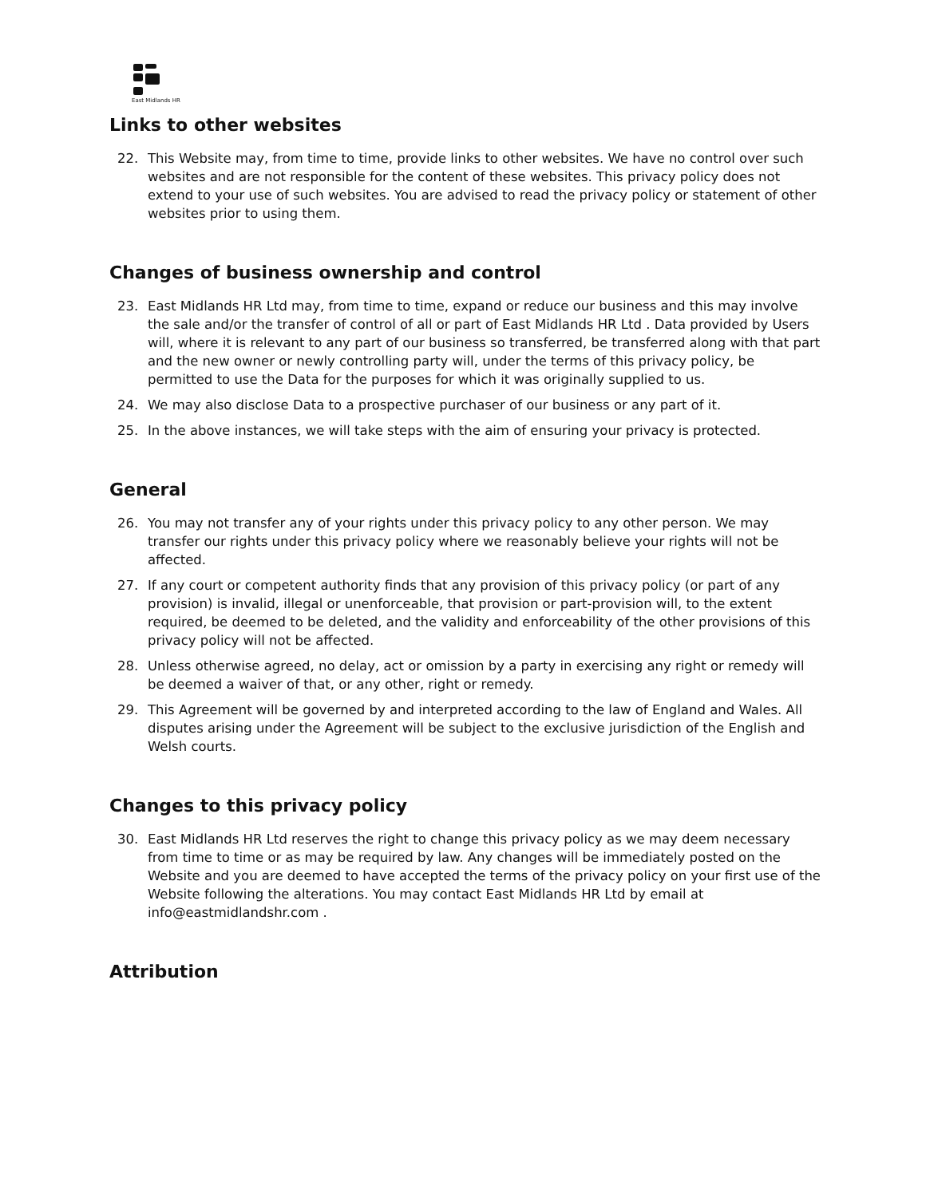East Midlands HR
Links to other websites
22. This Website may, from time to time, provide links to other websites. We have no control over such websites and are not responsible for the content of these websites. This privacy policy does not extend to your use of such websites. You are advised to read the privacy policy or statement of other websites prior to using them.
Changes of business ownership and control
23. East Midlands HR Ltd may, from time to time, expand or reduce our business and this may involve the sale and/or the transfer of control of all or part of East Midlands HR Ltd . Data provided by Users will, where it is relevant to any part of our business so transferred, be transferred along with that part and the new owner or newly controlling party will, under the terms of this privacy policy, be permitted to use the Data for the purposes for which it was originally supplied to us.
24. We may also disclose Data to a prospective purchaser of our business or any part of it.
25. In the above instances, we will take steps with the aim of ensuring your privacy is protected.
General
26. You may not transfer any of your rights under this privacy policy to any other person. We may transfer our rights under this privacy policy where we reasonably believe your rights will not be affected.
27. If any court or competent authority finds that any provision of this privacy policy (or part of any provision) is invalid, illegal or unenforceable, that provision or part-provision will, to the extent required, be deemed to be deleted, and the validity and enforceability of the other provisions of this privacy policy will not be affected.
28. Unless otherwise agreed, no delay, act or omission by a party in exercising any right or remedy will be deemed a waiver of that, or any other, right or remedy.
29. This Agreement will be governed by and interpreted according to the law of England and Wales. All disputes arising under the Agreement will be subject to the exclusive jurisdiction of the English and Welsh courts.
Changes to this privacy policy
30. East Midlands HR Ltd reserves the right to change this privacy policy as we may deem necessary from time to time or as may be required by law. Any changes will be immediately posted on the Website and you are deemed to have accepted the terms of the privacy policy on your first use of the Website following the alterations. You may contact East Midlands HR Ltd by email at info@eastmidlandshr.com .
Attribution